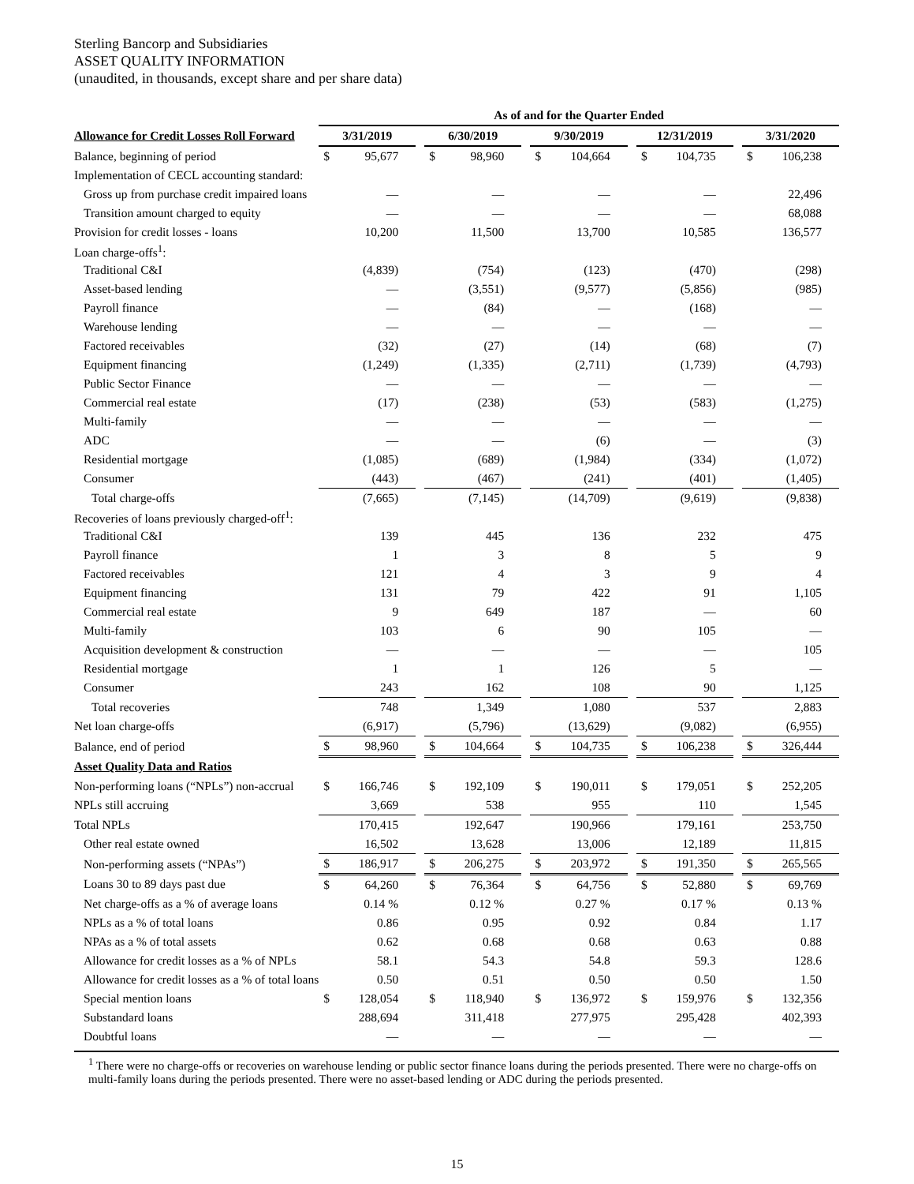Sterling Bancorp and Subsidiaries
ASSET QUALITY INFORMATION
(unaudited, in thousands, except share and per share data)
| | As of and for the Quarter Ended | | | | | | | | | | | | | |
| --- | --- | --- | --- | --- | --- | --- | --- | --- | --- | --- | --- | --- | --- | --- |
| Allowance for Credit Losses Roll Forward | 3/31/2019 | | | 6/30/2019 | | | 9/30/2019 | | | 12/31/2019 | | | 3/31/2020 | |
| Balance, beginning of period | $ | 95,677 | | $ | 98,960 | | $ | 104,664 | | $ | 104,735 | | $ | 106,238 |
| Implementation of CECL accounting standard: | | | | | | | | | | | | | | |
| Gross up from purchase credit impaired loans | | — | | | — | | | — | | | — | | | 22,496 |
| Transition amount charged to equity | | — | | | — | | | — | | | — | | | 68,088 |
| Provision for credit losses - loans | | 10,200 | | | 11,500 | | | 13,700 | | | 10,585 | | | 136,577 |
| Loan charge-offs<sup>1</sup>: | | | | | | | | | | | | | | |
| Traditional C&I | | (4,839) | | | (754) | | | (123) | | | (470) | | | (298) |
| Asset-based lending | | — | | | (3,551) | | | (9,577) | | | (5,856) | | | (985) |
| Payroll finance | | — | | | (84) | | | — | | | (168) | | | — |
| Warehouse lending | | — | | | — | | | — | | | — | | | — |
| Factored receivables | | (32) | | | (27) | | | (14) | | | (68) | | | (7) |
| Equipment financing | | (1,249) | | | (1,335) | | | (2,711) | | | (1,739) | | | (4,793) |
| Public Sector Finance | | — | | | — | | | — | | | — | | | — |
| Commercial real estate | | (17) | | | (238) | | | (53) | | | (583) | | | (1,275) |
| Multi-family | | — | | | — | | | — | | | — | | | — |
| ADC | | — | | | — | | | (6) | | | — | | | (3) |
| Residential mortgage | | (1,085) | | | (689) | | | (1,984) | | | (334) | | | (1,072) |
| Consumer | | (443) | | | (467) | | | (241) | | | (401) | | | (1,405) |
| Total charge-offs | | (7,665) | | | (7,145) | | | (14,709) | | | (9,619) | | | (9,838) |
| Recoveries of loans previously charged-off<sup>1</sup>: | | | | | | | | | | | | | | |
| Traditional C&I | | 139 | | | 445 | | | 136 | | | 232 | | | 475 |
| Payroll finance | | 1 | | | 3 | | | 8 | | | 5 | | | 9 |
| Factored receivables | | 121 | | | 4 | | | 3 | | | 9 | | | 4 |
| Equipment financing | | 131 | | | 79 | | | 422 | | | 91 | | | 1,105 |
| Commercial real estate | | 9 | | | 649 | | | 187 | | | — | | | 60 |
| Multi-family | | 103 | | | 6 | | | 90 | | | 105 | | | — |
| Acquisition development & construction | | — | | | — | | | — | | | — | | | 105 |
| Residential mortgage | | 1 | | | 1 | | | 126 | | | 5 | | | — |
| Consumer | | 243 | | | 162 | | | 108 | | | 90 | | | 1,125 |
| Total recoveries | | 748 | | | 1,349 | | | 1,080 | | | 537 | | | 2,883 |
| Net loan charge-offs | | (6,917) | | | (5,796) | | | (13,629) | | | (9,082) | | | (6,955) |
| Balance, end of period | $ | 98,960 | | $ | 104,664 | | $ | 104,735 | | $ | 106,238 | | $ | 326,444 |
| Asset Quality Data and Ratios | | | | | | | | | | | | | | |
| Non-performing loans (“NPLs”) non-accrual | $ | 166,746 | | $ | 192,109 | | $ | 190,011 | | $ | 179,051 | | $ | 252,205 |
| NPLs still accruing | | 3,669 | | | 538 | | | 955 | | | 110 | | | 1,545 |
| Total NPLs | | 170,415 | | | 192,647 | | | 190,966 | | | 179,161 | | | 253,750 |
| Other real estate owned | | 16,502 | | | 13,628 | | | 13,006 | | | 12,189 | | | 11,815 |
| Non-performing assets (“NPAs”) | $ | 186,917 | | $ | 206,275 | | $ | 203,972 | | $ | 191,350 | | $ | 265,565 |
| Loans 30 to 89 days past due | $ | 64,260 | | $ | 76,364 | | $ | 64,756 | | $ | 52,880 | | $ | 69,769 |
| Net charge-offs as a % of average loans | | 0.14 % | | | 0.12 % | | | 0.27 % | | | 0.17 % | | | 0.13 % |
| NPLs as a % of total loans | | 0.86 | | | 0.95 | | | 0.92 | | | 0.84 | | | 1.17 |
| NPAs as a % of total assets | | 0.62 | | | 0.68 | | | 0.68 | | | 0.63 | | | 0.88 |
| Allowance for credit losses as a % of NPLs | | 58.1 | | | 54.3 | | | 54.8 | | | 59.3 | | | 128.6 |
| Allowance for credit losses as a % of total loans | | 0.50 | | | 0.51 | | | 0.50 | | | 0.50 | | | 1.50 |
| Special mention loans | $ | 128,054 | | $ | 118,940 | | $ | 136,972 | | $ | 159,976 | | $ | 132,356 |
| Substandard loans | | 288,694 | | | 311,418 | | | 277,975 | | | 295,428 | | | 402,393 |
| Doubtful loans | | — | | | — | | | — | | | — | | | — |
<sup>1</sup> There were no charge-offs or recoveries on warehouse lending or public sector finance loans during the periods presented. There were no charge-offs on multi-family loans during the periods presented. There were no asset-based lending or ADC during the periods presented.
15